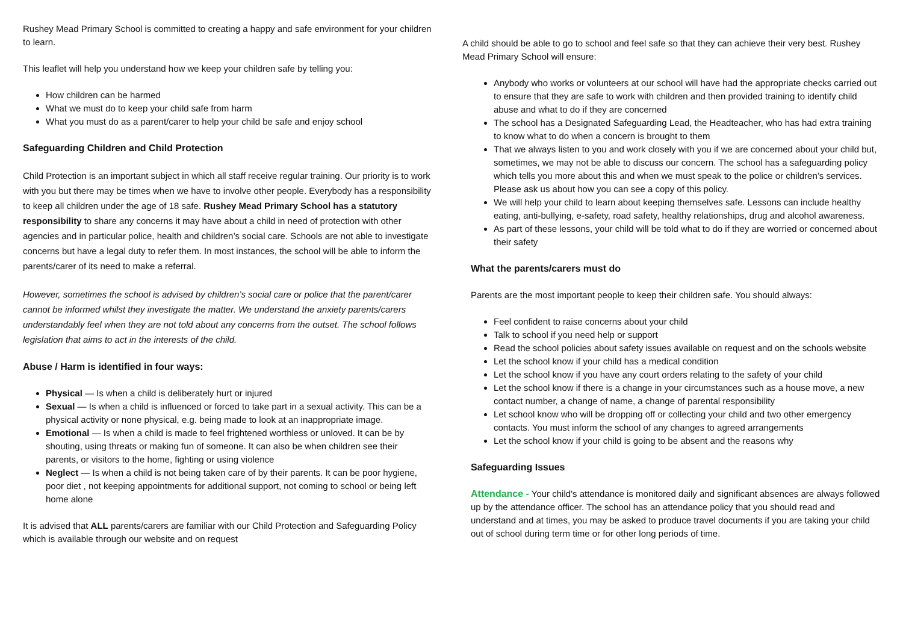Rushey Mead Primary School is committed to creating a happy and safe environment for your children to learn.
This leaflet will help you understand how we keep your children safe by telling you:
How children can be harmed
What we must do to keep your child safe from harm
What you must do as a parent/carer to help your child be safe and enjoy school
Safeguarding Children and Child Protection
Child Protection is an important subject in which all staff receive regular training. Our priority is to work with you but there may be times when we have to involve other people. Everybody has a responsibility to keep all children under the age of 18 safe. Rushey Mead Primary School has a statutory responsibility to share any concerns it may have about a child in need of protection with other agencies and in particular police, health and children’s social care. Schools are not able to investigate concerns but have a legal duty to refer them. In most instances, the school will be able to inform the parents/carer of its need to make a referral.
However, sometimes the school is advised by children’s social care or police that the parent/carer cannot be informed whilst they investigate the matter. We understand the anxiety parents/carers understandably feel when they are not told about any concerns from the outset. The school follows legislation that aims to act in the interests of the child.
Abuse / Harm is identified in four ways:
Physical — Is when a child is deliberately hurt or injured
Sexual — Is when a child is influenced or forced to take part in a sexual activity. This can be a physical activity or none physical, e.g. being made to look at an inappropriate image.
Emotional — Is when a child is made to feel frightened worthless or unloved. It can be by shouting, using threats or making fun of someone. It can also be when children see their parents, or visitors to the home, fighting or using violence
Neglect — Is when a child is not being taken care of by their parents. It can be poor hygiene, poor diet , not keeping appointments for additional support, not coming to school or being left home alone
It is advised that ALL parents/carers are familiar with our Child Protection and Safeguarding Policy which is available through our website and on request
A child should be able to go to school and feel safe so that they can achieve their very best. Rushey Mead Primary School will ensure:
Anybody who works or volunteers at our school will have had the appropriate checks carried out to ensure that they are safe to work with children and then provided training to identify child abuse and what to do if they are concerned
The school has a Designated Safeguarding Lead, the Headteacher, who has had extra training to know what to do when a concern is brought to them
That we always listen to you and work closely with you if we are concerned about your child but, sometimes, we may not be able to discuss our concern. The school has a safeguarding policy which tells you more about this and when we must speak to the police or children’s services. Please ask us about how you can see a copy of this policy.
We will help your child to learn about keeping themselves safe. Lessons can include healthy eating, anti-bullying, e-safety, road safety, healthy relationships, drug and alcohol awareness.
As part of these lessons, your child will be told what to do if they are worried or concerned about their safety
What the parents/carers must do
Parents are the most important people to keep their children safe. You should always:
Feel confident to raise concerns about your child
Talk to school if you need help or support
Read the school policies about safety issues available on request and on the schools website
Let the school know if your child has a medical condition
Let the school know if you have any court orders relating to the safety of your child
Let the school know if there is a change in your circumstances such as a house move, a new contact number, a change of name, a change of parental responsibility
Let school know who will be dropping off or collecting your child and two other emergency contacts. You must inform the school of any changes to agreed arrangements
Let the school know if your child is going to be absent and the reasons why
Safeguarding Issues
Attendance - Your child's attendance is monitored daily and significant absences are always followed up by the attendance officer. The school has an attendance policy that you should read and understand and at times, you may be asked to produce travel documents if you are taking your child out of school during term time or for other long periods of time.